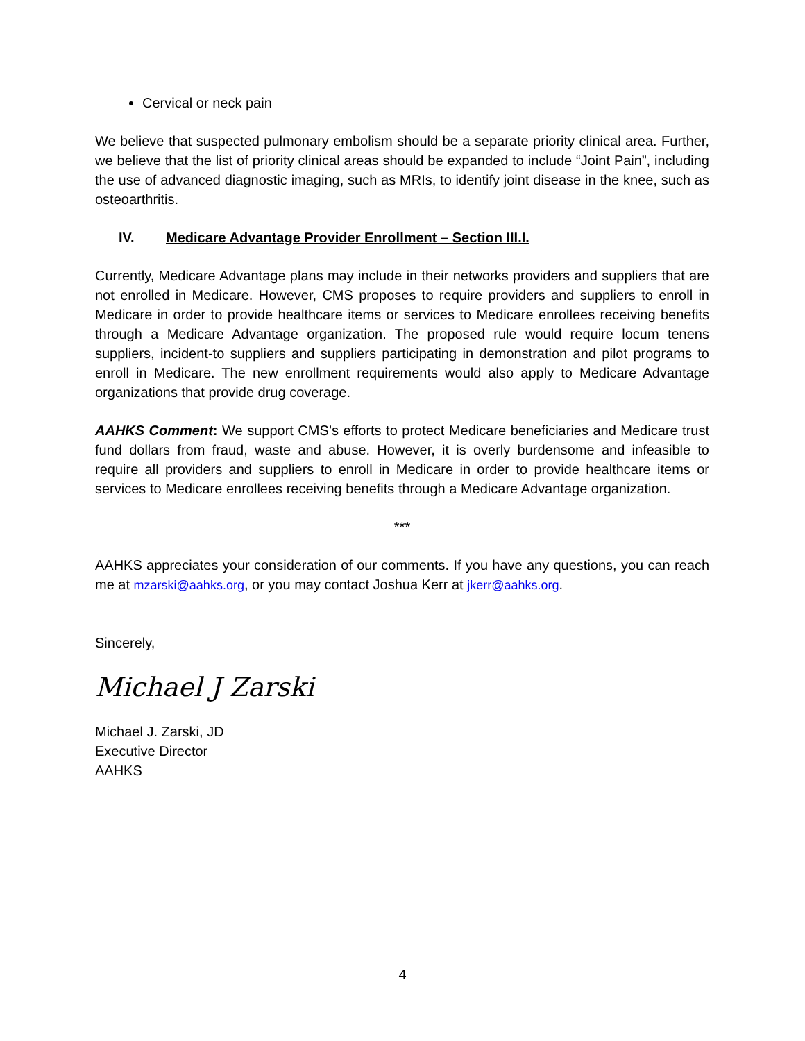Cervical or neck pain
We believe that suspected pulmonary embolism should be a separate priority clinical area. Further, we believe that the list of priority clinical areas should be expanded to include “Joint Pain”, including the use of advanced diagnostic imaging, such as MRIs, to identify joint disease in the knee, such as osteoarthritis.
IV. Medicare Advantage Provider Enrollment – Section III.I.
Currently, Medicare Advantage plans may include in their networks providers and suppliers that are not enrolled in Medicare. However, CMS proposes to require providers and suppliers to enroll in Medicare in order to provide healthcare items or services to Medicare enrollees receiving benefits through a Medicare Advantage organization. The proposed rule would require locum tenens suppliers, incident-to suppliers and suppliers participating in demonstration and pilot programs to enroll in Medicare. The new enrollment requirements would also apply to Medicare Advantage organizations that provide drug coverage.
AAHKS Comment: We support CMS’s efforts to protect Medicare beneficiaries and Medicare trust fund dollars from fraud, waste and abuse. However, it is overly burdensome and infeasible to require all providers and suppliers to enroll in Medicare in order to provide healthcare items or services to Medicare enrollees receiving benefits through a Medicare Advantage organization.
***
AAHKS appreciates your consideration of our comments. If you have any questions, you can reach me at mzarski@aahks.org, or you may contact Joshua Kerr at jkerr@aahks.org.
Sincerely,
Michael J Zarski
Michael J. Zarski, JD
Executive Director
AAHKS
4